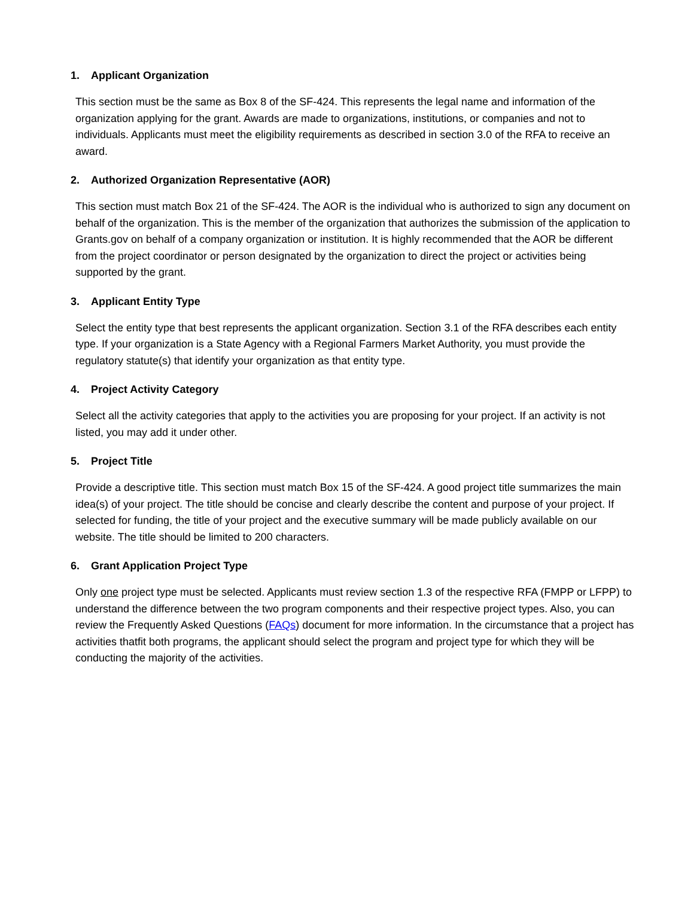1. Applicant Organization
This section must be the same as Box 8 of the SF-424. This represents the legal name and information of the organization applying for the grant. Awards are made to organizations, institutions, or companies and not to individuals. Applicants must meet the eligibility requirements as described in section 3.0 of the RFA to receive an award.
2. Authorized Organization Representative (AOR)
This section must match Box 21 of the SF-424. The AOR is the individual who is authorized to sign any document on behalf of the organization. This is the member of the organization that authorizes the submission of the application to Grants.gov on behalf of a company organization or institution. It is highly recommended that the AOR be different from the project coordinator or person designated by the organization to direct the project or activities being supported by the grant.
3. Applicant Entity Type
Select the entity type that best represents the applicant organization. Section 3.1 of the RFA describes each entity type. If your organization is a State Agency with a Regional Farmers Market Authority, you must provide the regulatory statute(s) that identify your organization as that entity type.
4. Project Activity Category
Select all the activity categories that apply to the activities you are proposing for your project. If an activity is not listed, you may add it under other.
5. Project Title
Provide a descriptive title. This section must match Box 15 of the SF-424. A good project title summarizes the main idea(s) of your project. The title should be concise and clearly describe the content and purpose of your project. If selected for funding, the title of your project and the executive summary will be made publicly available on our website. The title should be limited to 200 characters.
6. Grant Application Project Type
Only one project type must be selected. Applicants must review section 1.3 of the respective RFA (FMPP or LFPP) to understand the difference between the two program components and their respective project types. Also, you can review the Frequently Asked Questions (FAQs) document for more information. In the circumstance that a project has activities thatfit both programs, the applicant should select the program and project type for which they will be conducting the majority of the activities.